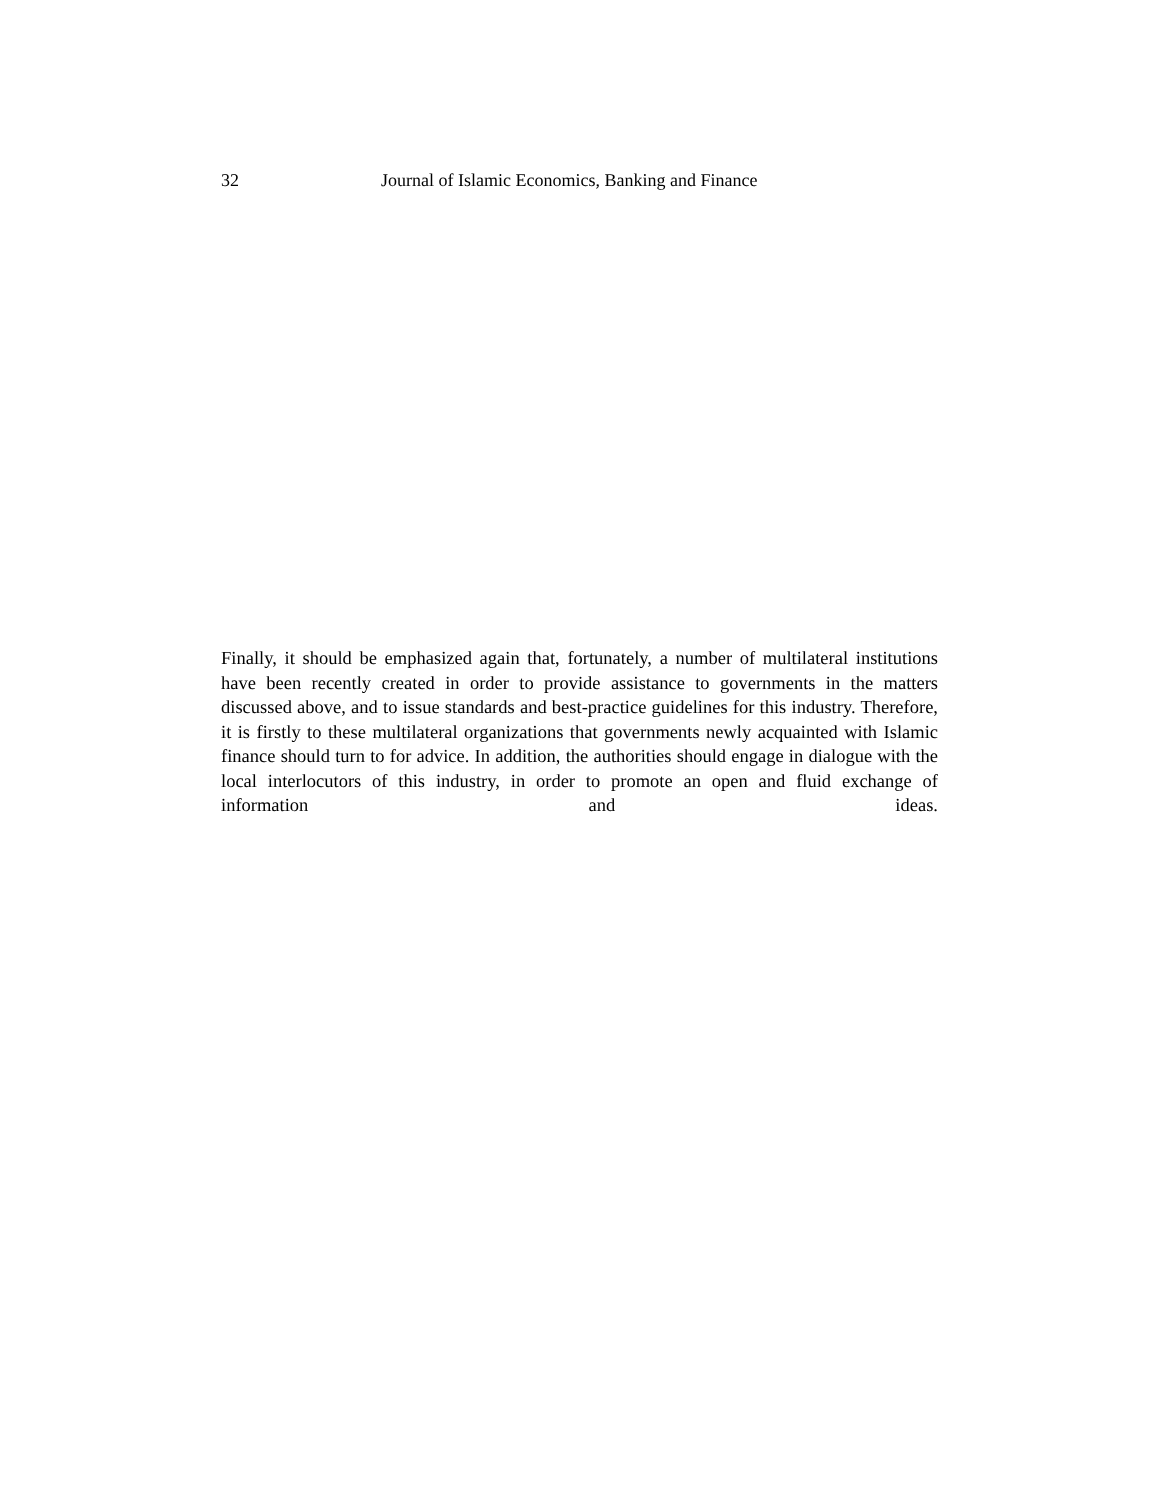32 Journal of Islamic Economics, Banking and Finance
Finally, it should be emphasized again that, fortunately, a number of multilateral institutions have been recently created in order to provide assistance to governments in the matters discussed above, and to issue standards and best-practice guidelines for this industry. Therefore, it is firstly to these multilateral organizations that governments newly acquainted with Islamic finance should turn to for advice. In addition, the authorities should engage in dialogue with the local interlocutors of this industry, in order to promote an open and fluid exchange of information and ideas.